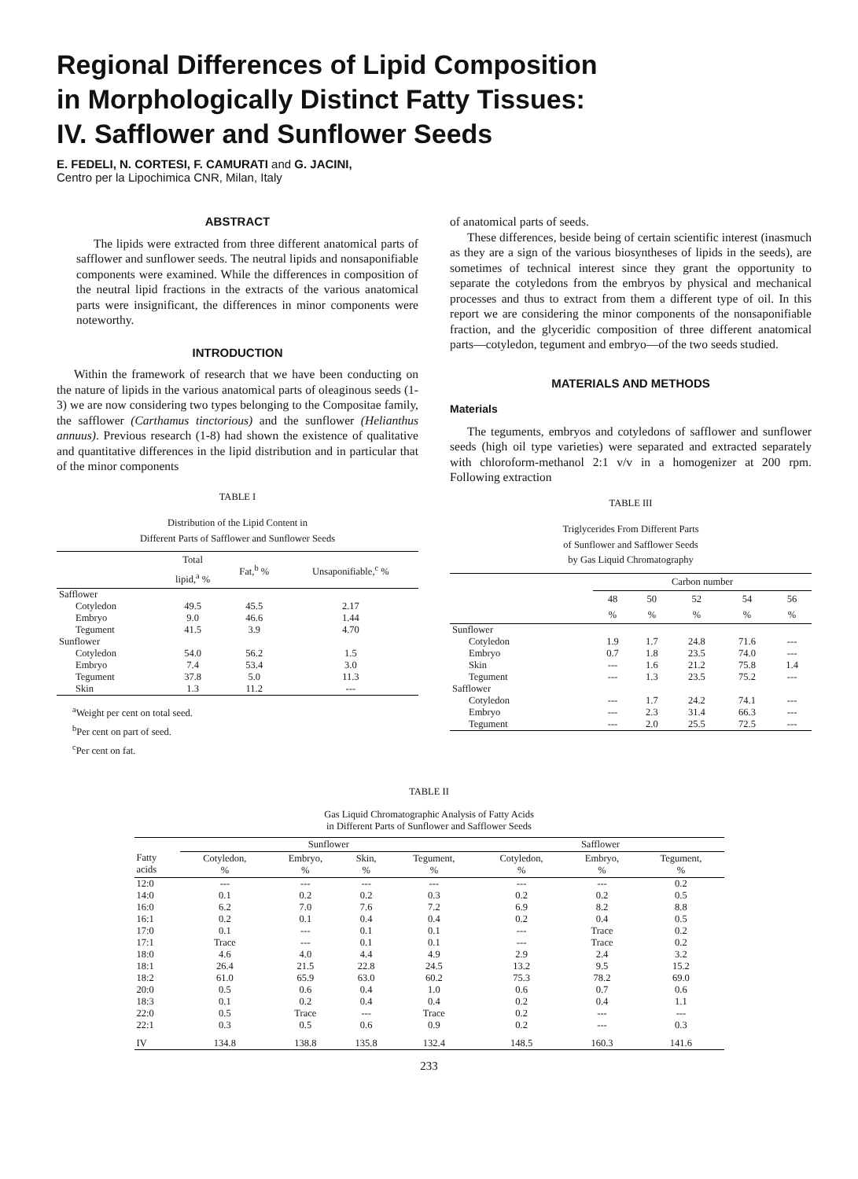Regional Differences of Lipid Composition
in Morphologically Distinct Fatty Tissues:
IV. Safflower and Sunflower Seeds
E. FEDELI, N. CORTESI, F. CAMURATI and G. JACINI,
Centro per la Lipochimica CNR, Milan, Italy
ABSTRACT
The lipids were extracted from three different anatomical parts of safflower and sunflower seeds. The neutral lipids and nonsaponifiable components were examined. While the differences in composition of the neutral lipid fractions in the extracts of the various anatomical parts were insignificant, the differences in minor components were noteworthy.
INTRODUCTION
Within the framework of research that we have been conducting on the nature of lipids in the various anatomical parts of oleaginous seeds (1-3) we are now considering two types belonging to the Compositae family, the safflower (Carthamus tinctorious) and the sunflower (Helianthus annuus). Previous research (1-8) had shown the existence of qualitative and quantitative differences in the lipid distribution and in particular that of the minor components
TABLE I
Distribution of the Lipid Content in
Different Parts of Safflower and Sunflower Seeds
| | Total lipid,<sup>a</sup> % | Fat,<sup>b</sup> % | Unsaponifiable,<sup>c</sup> % |
| --- | --- | --- | --- |
| Safflower | | | |
| Cotyledon | 49.5 | 45.5 | 2.17 |
| Embryo | 9.0 | 46.6 | 1.44 |
| Tegument | 41.5 | 3.9 | 4.70 |
| Sunflower | | | |
| Cotyledon | 54.0 | 56.2 | 1.5 |
| Embryo | 7.4 | 53.4 | 3.0 |
| Tegument | 37.8 | 5.0 | 11.3 |
| Skin | 1.3 | 11.2 | --- |
<sup>a</sup> Weight per cent on total seed.
<sup>b</sup> Per cent on part of seed.
<sup>c</sup> Per cent on fat.
of anatomical parts of seeds.
These differences, beside being of certain scientific interest (inasmuch as they are a sign of the various biosyntheses of lipids in the seeds), are sometimes of technical interest since they grant the opportunity to separate the cotyledons from the embryos by physical and mechanical processes and thus to extract from them a different type of oil. In this report we are considering the minor components of the nonsaponifiable fraction, and the glyceridic composition of three different anatomical parts—cotyledon, tegument and embryo—of the two seeds studied.
MATERIALS AND METHODS
Materials
The teguments, embryos and cotyledons of safflower and sunflower seeds (high oil type varieties) were separated and extracted separately with chloroform-methanol 2:1 v/v in a homogenizer at 200 rpm. Following extraction
TABLE III
Triglycerides From Different Parts
of Sunflower and Safflower Seeds
by Gas Liquid Chromatography
| | Carbon number | | | | |
| --- | --- | --- | --- | --- | --- |
| | 48 % | 50 % | 52 % | 54 % | 56 % |
| Sunflower | | | | | |
| Cotyledon | 1.9 | 1.7 | 24.8 | 71.6 | --- |
| Embryo | 0.7 | 1.8 | 23.5 | 74.0 | --- |
| Skin | --- | 1.6 | 21.2 | 75.8 | 1.4 |
| Tegument | --- | 1.3 | 23.5 | 75.2 | --- |
| Safflower | | | | | |
| Cotyledon | --- | 1.7 | 24.2 | 74.1 | --- |
| Embryo | --- | 2.3 | 31.4 | 66.3 | --- |
| Tegument | --- | 2.0 | 25.5 | 72.5 | --- |
TABLE II
Gas Liquid Chromatographic Analysis of Fatty Acids
in Different Parts of Sunflower and Safflower Seeds
| | Sunflower | | | | Safflower | | |
| --- | --- | --- | --- | --- | --- | --- | --- |
| Fatty acids | Cotyledon, % | Embryo, % | Skin, % | Tegument, % | Cotyledon, % | Embryo, % | Tegument, % |
| 12:0 | --- | --- | --- | --- | --- | --- | 0.2 |
| 14:0 | 0.1 | 0.2 | 0.2 | 0.3 | 0.2 | 0.2 | 0.5 |
| 16:0 | 6.2 | 7.0 | 7.6 | 7.2 | 6.9 | 8.2 | 8.8 |
| 16:1 | 0.2 | 0.1 | 0.4 | 0.4 | 0.2 | 0.4 | 0.5 |
| 17:0 | 0.1 | --- | 0.1 | 0.1 | --- | Trace | 0.2 |
| 17:1 | Trace | --- | 0.1 | 0.1 | --- | Trace | 0.2 |
| 18:0 | 4.6 | 4.0 | 4.4 | 4.9 | 2.9 | 2.4 | 3.2 |
| 18:1 | 26.4 | 21.5 | 22.8 | 24.5 | 13.2 | 9.5 | 15.2 |
| 18:2 | 61.0 | 65.9 | 63.0 | 60.2 | 75.3 | 78.2 | 69.0 |
| 20:0 | 0.5 | 0.6 | 0.4 | 1.0 | 0.6 | 0.7 | 0.6 |
| 18:3 | 0.1 | 0.2 | 0.4 | 0.4 | 0.2 | 0.4 | 1.1 |
| 22:0 | 0.5 | Trace | --- | Trace | 0.2 | --- | --- |
| 22:1 | 0.3 | 0.5 | 0.6 | 0.9 | 0.2 | --- | 0.3 |
| IV | 134.8 | 138.8 | 135.8 | 132.4 | 148.5 | 160.3 | 141.6 |
233